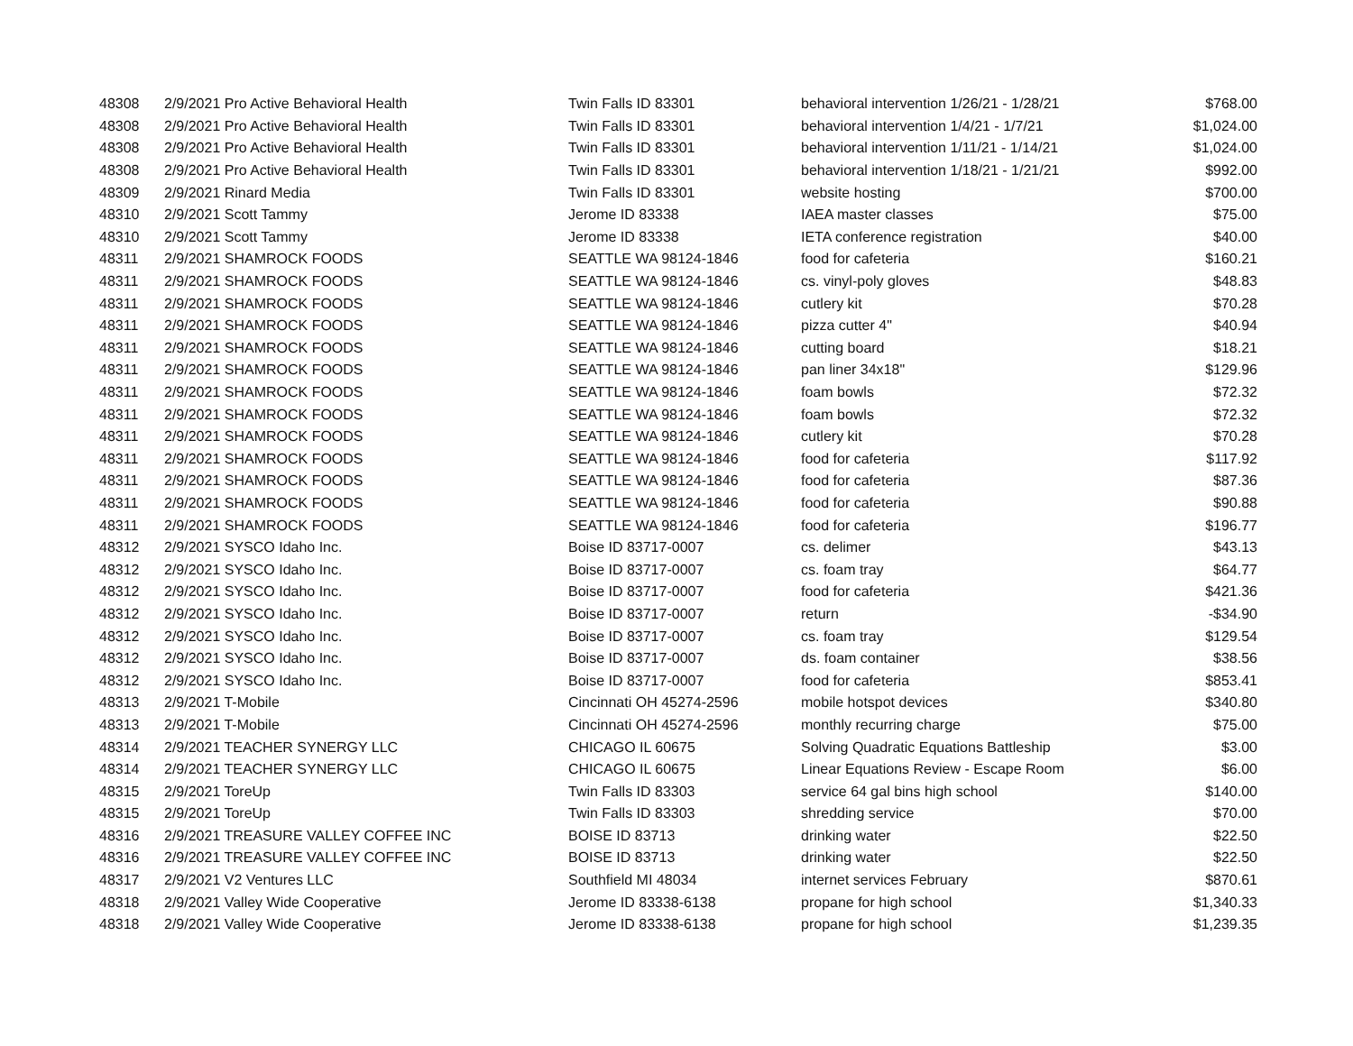| 48308 | 2/9/2021 Pro Active Behavioral Health | Twin Falls ID 83301 | behavioral intervention 1/26/21 - 1/28/21 | $768.00 |
| 48308 | 2/9/2021 Pro Active Behavioral Health | Twin Falls ID 83301 | behavioral intervention 1/4/21 - 1/7/21 | $1,024.00 |
| 48308 | 2/9/2021 Pro Active Behavioral Health | Twin Falls ID 83301 | behavioral intervention 1/11/21 - 1/14/21 | $1,024.00 |
| 48308 | 2/9/2021 Pro Active Behavioral Health | Twin Falls ID 83301 | behavioral intervention 1/18/21 - 1/21/21 | $992.00 |
| 48309 | 2/9/2021 Rinard Media | Twin Falls ID 83301 | website hosting | $700.00 |
| 48310 | 2/9/2021 Scott Tammy | Jerome ID 83338 | IAEA master classes | $75.00 |
| 48310 | 2/9/2021 Scott Tammy | Jerome ID 83338 | IETA conference registration | $40.00 |
| 48311 | 2/9/2021 SHAMROCK FOODS | SEATTLE WA 98124-1846 | food for cafeteria | $160.21 |
| 48311 | 2/9/2021 SHAMROCK FOODS | SEATTLE WA 98124-1846 | cs. vinyl-poly gloves | $48.83 |
| 48311 | 2/9/2021 SHAMROCK FOODS | SEATTLE WA 98124-1846 | cutlery kit | $70.28 |
| 48311 | 2/9/2021 SHAMROCK FOODS | SEATTLE WA 98124-1846 | pizza cutter 4" | $40.94 |
| 48311 | 2/9/2021 SHAMROCK FOODS | SEATTLE WA 98124-1846 | cutting board | $18.21 |
| 48311 | 2/9/2021 SHAMROCK FOODS | SEATTLE WA 98124-1846 | pan liner 34x18" | $129.96 |
| 48311 | 2/9/2021 SHAMROCK FOODS | SEATTLE WA 98124-1846 | foam bowls | $72.32 |
| 48311 | 2/9/2021 SHAMROCK FOODS | SEATTLE WA 98124-1846 | foam bowls | $72.32 |
| 48311 | 2/9/2021 SHAMROCK FOODS | SEATTLE WA 98124-1846 | cutlery kit | $70.28 |
| 48311 | 2/9/2021 SHAMROCK FOODS | SEATTLE WA 98124-1846 | food for cafeteria | $117.92 |
| 48311 | 2/9/2021 SHAMROCK FOODS | SEATTLE WA 98124-1846 | food for cafeteria | $87.36 |
| 48311 | 2/9/2021 SHAMROCK FOODS | SEATTLE WA 98124-1846 | food for cafeteria | $90.88 |
| 48311 | 2/9/2021 SHAMROCK FOODS | SEATTLE WA 98124-1846 | food for cafeteria | $196.77 |
| 48312 | 2/9/2021 SYSCO Idaho Inc. | Boise ID 83717-0007 | cs. delimer | $43.13 |
| 48312 | 2/9/2021 SYSCO Idaho Inc. | Boise ID 83717-0007 | cs. foam tray | $64.77 |
| 48312 | 2/9/2021 SYSCO Idaho Inc. | Boise ID 83717-0007 | food for cafeteria | $421.36 |
| 48312 | 2/9/2021 SYSCO Idaho Inc. | Boise ID 83717-0007 | return | -$34.90 |
| 48312 | 2/9/2021 SYSCO Idaho Inc. | Boise ID 83717-0007 | cs. foam tray | $129.54 |
| 48312 | 2/9/2021 SYSCO Idaho Inc. | Boise ID 83717-0007 | ds. foam container | $38.56 |
| 48312 | 2/9/2021 SYSCO Idaho Inc. | Boise ID 83717-0007 | food for cafeteria | $853.41 |
| 48313 | 2/9/2021 T-Mobile | Cincinnati OH 45274-2596 | mobile hotspot devices | $340.80 |
| 48313 | 2/9/2021 T-Mobile | Cincinnati OH 45274-2596 | monthly recurring charge | $75.00 |
| 48314 | 2/9/2021 TEACHER SYNERGY LLC | CHICAGO IL 60675 | Solving Quadratic Equations Battleship | $3.00 |
| 48314 | 2/9/2021 TEACHER SYNERGY LLC | CHICAGO IL 60675 | Linear Equations Review - Escape Room | $6.00 |
| 48315 | 2/9/2021 ToreUp | Twin Falls ID 83303 | service 64 gal bins high school | $140.00 |
| 48315 | 2/9/2021 ToreUp | Twin Falls ID 83303 | shredding service | $70.00 |
| 48316 | 2/9/2021 TREASURE VALLEY COFFEE INC | BOISE ID 83713 | drinking water | $22.50 |
| 48316 | 2/9/2021 TREASURE VALLEY COFFEE INC | BOISE ID 83713 | drinking water | $22.50 |
| 48317 | 2/9/2021 V2 Ventures LLC | Southfield MI 48034 | internet services February | $870.61 |
| 48318 | 2/9/2021 Valley Wide Cooperative | Jerome ID 83338-6138 | propane for high school | $1,340.33 |
| 48318 | 2/9/2021 Valley Wide Cooperative | Jerome ID 83338-6138 | propane for high school | $1,239.35 |